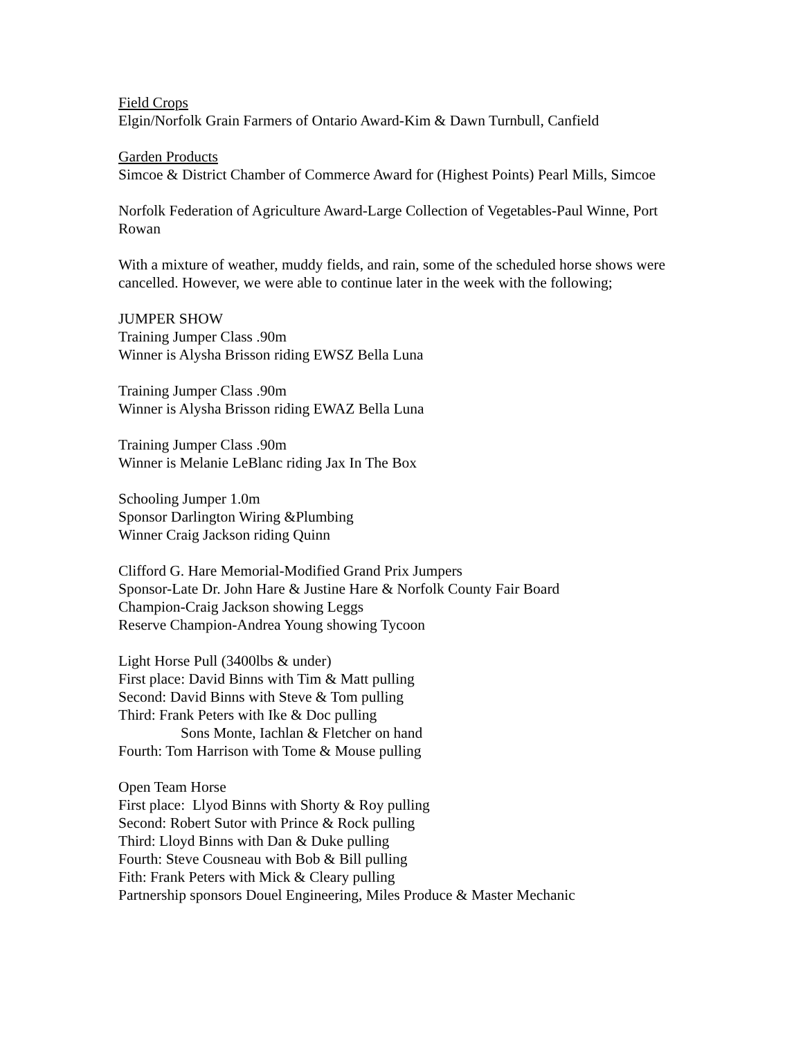Field Crops
Elgin/Norfolk Grain Farmers of Ontario Award-Kim & Dawn Turnbull, Canfield
Garden Products
Simcoe & District Chamber of Commerce Award for (Highest Points) Pearl Mills, Simcoe
Norfolk Federation of Agriculture Award-Large Collection of Vegetables-Paul Winne, Port Rowan
With a mixture of weather, muddy fields, and rain, some of the scheduled horse shows were cancelled. However, we were able to continue later in the week with the following;
JUMPER SHOW
Training Jumper Class .90m
Winner is Alysha Brisson riding EWSZ Bella Luna
Training Jumper Class .90m
Winner is Alysha Brisson riding EWAZ Bella Luna
Training Jumper Class .90m
Winner is Melanie LeBlanc riding Jax In The Box
Schooling Jumper 1.0m
Sponsor Darlington Wiring &Plumbing
Winner Craig Jackson riding Quinn
Clifford G. Hare Memorial-Modified Grand Prix Jumpers
Sponsor-Late Dr. John Hare & Justine Hare & Norfolk County Fair Board
Champion-Craig Jackson showing Leggs
Reserve Champion-Andrea Young showing Tycoon
Light Horse Pull (3400lbs & under)
First place: David Binns with Tim & Matt pulling
Second: David Binns with Steve & Tom pulling
Third: Frank Peters with Ike & Doc pulling
Sons Monte, Iachlan & Fletcher on hand
Fourth: Tom Harrison with Tome & Mouse pulling
Open Team Horse
First place: Llyod Binns with Shorty & Roy pulling
Second: Robert Sutor with Prince & Rock pulling
Third: Lloyd Binns with Dan & Duke pulling
Fourth: Steve Cousneau with Bob & Bill pulling
Fith: Frank Peters with Mick & Cleary pulling
Partnership sponsors Douel Engineering, Miles Produce & Master Mechanic